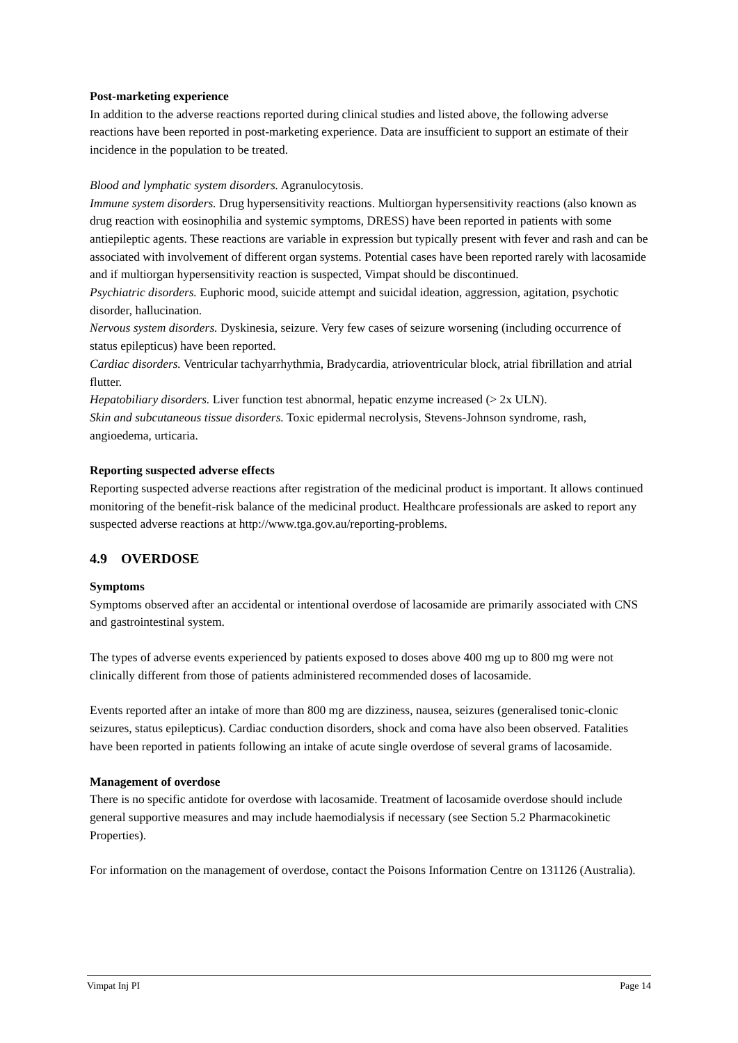Post-marketing experience
In addition to the adverse reactions reported during clinical studies and listed above, the following adverse reactions have been reported in post-marketing experience. Data are insufficient to support an estimate of their incidence in the population to be treated.
Blood and lymphatic system disorders. Agranulocytosis.
Immune system disorders. Drug hypersensitivity reactions. Multiorgan hypersensitivity reactions (also known as drug reaction with eosinophilia and systemic symptoms, DRESS) have been reported in patients with some antiepileptic agents. These reactions are variable in expression but typically present with fever and rash and can be associated with involvement of different organ systems. Potential cases have been reported rarely with lacosamide and if multiorgan hypersensitivity reaction is suspected, Vimpat should be discontinued.
Psychiatric disorders. Euphoric mood, suicide attempt and suicidal ideation, aggression, agitation, psychotic disorder, hallucination.
Nervous system disorders. Dyskinesia, seizure. Very few cases of seizure worsening (including occurrence of status epilepticus) have been reported.
Cardiac disorders. Ventricular tachyarrhythmia, Bradycardia, atrioventricular block, atrial fibrillation and atrial flutter.
Hepatobiliary disorders. Liver function test abnormal, hepatic enzyme increased (> 2x ULN).
Skin and subcutaneous tissue disorders. Toxic epidermal necrolysis, Stevens-Johnson syndrome, rash, angioedema, urticaria.
Reporting suspected adverse effects
Reporting suspected adverse reactions after registration of the medicinal product is important. It allows continued monitoring of the benefit-risk balance of the medicinal product. Healthcare professionals are asked to report any suspected adverse reactions at http://www.tga.gov.au/reporting-problems.
4.9 OVERDOSE
Symptoms
Symptoms observed after an accidental or intentional overdose of lacosamide are primarily associated with CNS and gastrointestinal system.
The types of adverse events experienced by patients exposed to doses above 400 mg up to 800 mg were not clinically different from those of patients administered recommended doses of lacosamide.
Events reported after an intake of more than 800 mg are dizziness, nausea, seizures (generalised tonic-clonic seizures, status epilepticus). Cardiac conduction disorders, shock and coma have also been observed. Fatalities have been reported in patients following an intake of acute single overdose of several grams of lacosamide.
Management of overdose
There is no specific antidote for overdose with lacosamide. Treatment of lacosamide overdose should include general supportive measures and may include haemodialysis if necessary (see Section 5.2 Pharmacokinetic Properties).
For information on the management of overdose, contact the Poisons Information Centre on 131126 (Australia).
Vimpat Inj PI Page 14